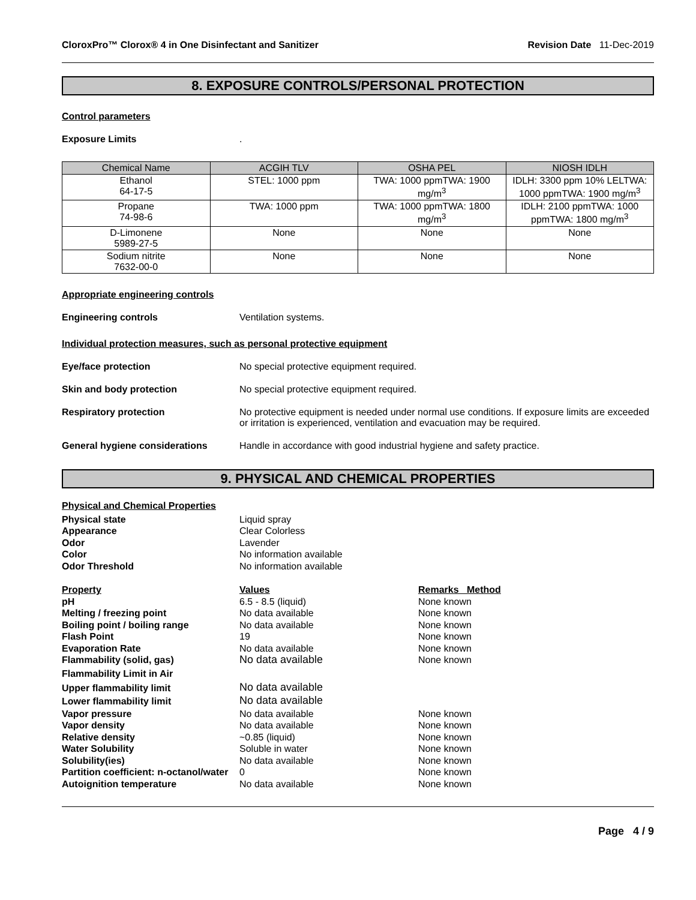CloroxPro™ Clorox® 4 in One Disinfectant and Sanitizer Revision Date 11-Dec-2019
8. EXPOSURE CONTROLS/PERSONAL PROTECTION
Control parameters
Exposure Limits .
| Chemical Name | ACGIH TLV | OSHA PEL | NIOSH IDLH |
| --- | --- | --- | --- |
| Ethanol 64-17-5 | STEL: 1000 ppm | TWA: 1000 ppmTWA: 1900 mg/m<sup>3</sup> | IDLH: 3300 ppm 10% LELTWA: 1000 ppmTWA: 1900 mg/m<sup>3</sup> |
| Propane 74-98-6 | TWA: 1000 ppm | TWA: 1000 ppmTWA: 1800 mg/m<sup>3</sup> | IDLH: 2100 ppmTWA: 1000 ppmTWA: 1800 mg/m<sup>3</sup> |
| D-Limonene 5989-27-5 | None | None | None |
| Sodium nitrite 7632-00-0 | None | None | None |
Appropriate engineering controls
Engineering controls Ventilation systems.
Individual protection measures, such as personal protective equipment
Eye/face protection No special protective equipment required.
Skin and body protection No special protective equipment required.
Respiratory protection No protective equipment is needed under normal use conditions. If exposure limits are exceeded or irritation is experienced, ventilation and evacuation may be required.
General hygiene considerations Handle in accordance with good industrial hygiene and safety practice.
9. PHYSICAL AND CHEMICAL PROPERTIES
Physical and Chemical Properties
| Physical state | Liquid spray | |
| Appearance | Clear Colorless | |
| Odor | Lavender | |
| Color | No information available | |
| Odor Threshold | No information available | |
| Property | Values | Remarks Method |
| pH | 6.5 - 8.5 (liquid) | None known |
| Melting / freezing point | No data available | None known |
| Boiling point / boiling range | No data available | None known |
| Flash Point | 19 | None known |
| Evaporation Rate | No data available | None known |
| Flammability (solid, gas) | No data available | None known |
| Flammability Limit in Air | | |
| Upper flammability limit | No data available | |
| Lower flammability limit | No data available | |
| Vapor pressure | No data available | None known |
| Vapor density | No data available | None known |
| Relative density | ~0.85 (liquid) | None known |
| Water Solubility | Soluble in water | None known |
| Solubility(ies) | No data available | None known |
| Partition coefficient: n-octanol/water | 0 | None known |
| Autoignition temperature | No data available | None known |
Page 4 / 9